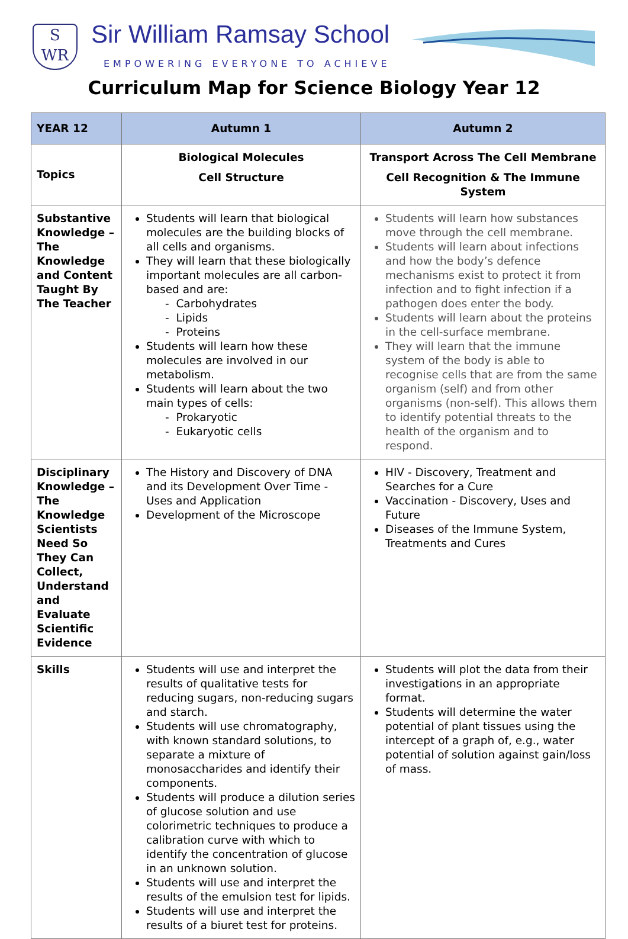S
WR
Sir William Ramsay School
EMPOWERING EVERYONE TO ACHIEVE
Curriculum Map for Science Biology Year 12
| YEAR 12 | Autumn 1 | Autumn 2 |
| --- | --- | --- |
| Topics | Biological Molecules Cell Structure | Transport Across The Cell Membrane Cell Recognition & The Immune System |
| Substantive Knowledge – The Knowledge and Content Taught By The Teacher | Students will learn that biological molecules are the building blocks of all cells and organisms. They will learn that these biologically important molecules are all carbon-based and are: - Carbohydrates - Lipids - Proteins Students will learn how these molecules are involved in our metabolism. Students will learn about the two main types of cells: - Prokaryotic - Eukaryotic cells | Students will learn how substances move through the cell membrane. Students will learn about infections and how the body’s defence mechanisms exist to protect it from infection and to fight infection if a pathogen does enter the body. Students will learn about the proteins in the cell-surface membrane. They will learn that the immune system of the body is able to recognise cells that are from the same organism (self) and from other organisms (non-self). This allows them to identify potential threats to the health of the organism and to respond. |
| Disciplinary Knowledge – The Knowledge Scientists Need So They Can Collect, Understand and Evaluate Scientific Evidence | The History and Discovery of DNA and its Development Over Time - Uses and Application Development of the Microscope | HIV - Discovery, Treatment and Searches for a Cure Vaccination - Discovery, Uses and Future Diseases of the Immune System, Treatments and Cures |
| Skills | Students will use and interpret the results of qualitative tests for reducing sugars, non-reducing sugars and starch. Students will use chromatography, with known standard solutions, to separate a mixture of monosaccharides and identify their components. Students will produce a dilution series of glucose solution and use colorimetric techniques to produce a calibration curve with which to identify the concentration of glucose in an unknown solution. Students will use and interpret the results of the emulsion test for lipids. Students will use and interpret the results of a biuret test for proteins. | Students will plot the data from their investigations in an appropriate format. Students will determine the water potential of plant tissues using the intercept of a graph of, e.g., water potential of solution against gain/loss of mass. |